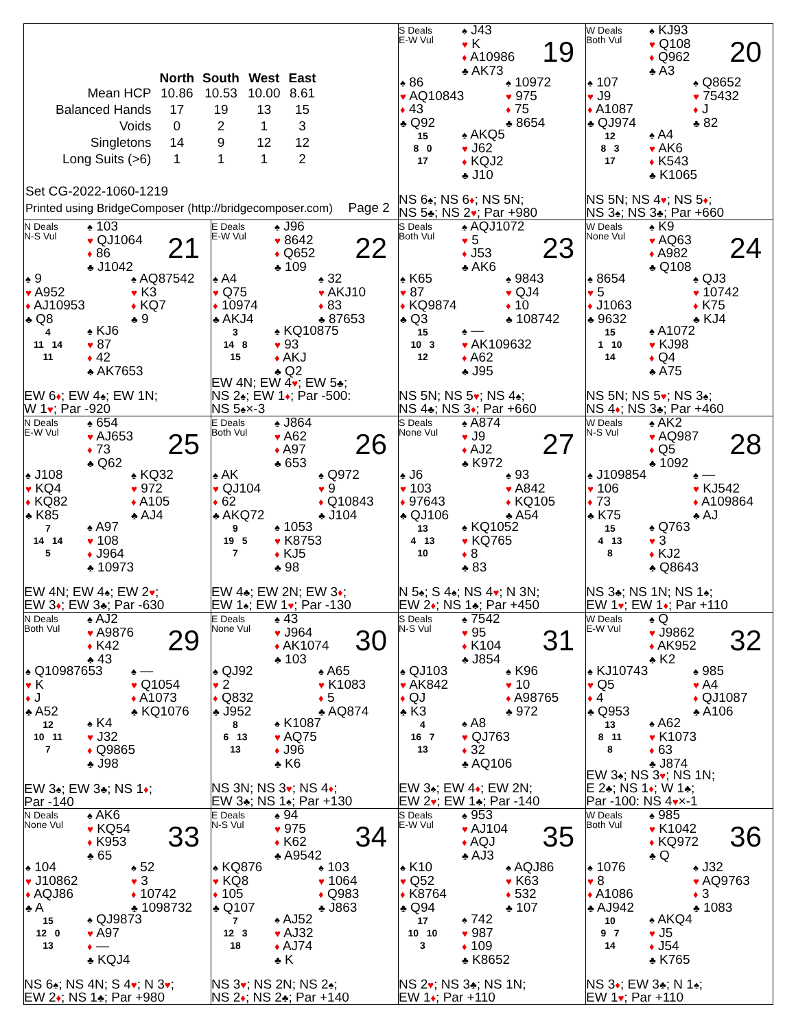| | North | South | West | East |
| --- | --- | --- | --- | --- |
| Mean HCP | 10.86 | 10.53 | 10.00 | 8.61 |
| Balanced Hands | 17 | 19 | 13 | 15 |
| Voids | 0 | 2 | 1 | 3 |
| Singletons | 14 | 9 | 12 | 12 |
| Long Suits (>6) | 1 | 1 | 1 | 2 |
Set CG-2022-1060-1219
Printed using BridgeComposer (http://bridgecomposer.com) Page 2
S Deals
E-W Vul
♠ J43
♥ K
♦ A10986
♣ AK73
19
♠ 86
♥ AQ10843
♦ 43
♣ Q92
♠ 10972
♥ 975
♦ 75
♣ 8654
15
8 0
17
♠ AKQ5
♥ J62
♦ KQJ2
♣ J10
NS 6♠; NS 6♦; NS 5N;
NS 5♣; NS 2♥; Par +980
W Deals
Both Vul
♠ KJ93
♥ Q108
♦ Q962
♣ A3
20
♠ 107
♥ J9
♦ A1087
♣ QJ974
♠ Q8652
♥ 75432
♦ J
♣ 82
12
8 3
17
♠ A4
♥ AK6
♦ K543
♣ K1065
NS 5N; NS 4♥; NS 5♦;
NS 3♠; NS 3♣; Par +660
N Deals
N-S Vul
♠ 103
♥ QJ1064
♦ 86
♣ J1042
21
♠ 9
♥ A952
♦ AJ10953
♣ Q8
♠ AQ87542
♥ K3
♦ KQ7
♣ 9
4
11 14
11
♠ KJ6
♥ 87
♦ 42
♣ AK7653
EW 6♦; EW 4♠; EW 1N;
W 1♥; Par -920
E Deals
E-W Vul
♠ J96
♥ 8642
♦ Q652
♣ 109
22
♠ A4
♥ Q75
♦ 10974
♣ AKJ4
♠ 32
♥ AKJ10
♦ 83
♣ 87653
3
14 8
15
♠ KQ10875
♥ 93
♦ AKJ
♣ Q2
EW 4N; EW 4♥; EW 5♣;
NS 2♠; EW 1♦; Par -500:
NS 5♠×-3
S Deals
Both Vul
♠ AQJ1072
♥ 5
♦ J53
♣ AK6
23
♠ K65
♥ 87
♦ KQ9874
♣ Q3
♠ 9843
♥ QJ4
♦ 10
♣ 108742
15
10 3
12
♠ —
♥ AK109632
♦ A62
♣ J95
NS 5N; NS 5♥; NS 4♠;
NS 4♣; NS 3♦; Par +660
W Deals
None Vul
♠ K9
♥ AQ63
♦ A982
♣ Q108
24
♠ 8654
♥ 5
♦ J1063
♣ 9632
♠ QJ3
♥ 10742
♦ K75
♣ KJ4
15
1 10
14
♠ A1072
♥ KJ98
♦ Q4
♣ A75
NS 5N; NS 5♥; NS 3♠;
NS 4♦; NS 3♣; Par +460
N Deals
E-W Vul
♠ 654
♥ AJ653
♦ 73
♣ Q62
25
♠ J108
♥ KQ4
♦ KQ82
♣ K85
♠ KQ32
♥ 972
♦ A105
♣ AJ4
7
14 14
5
♠ A97
♥ 108
♦ J964
♣ 10973
EW 4N; EW 4♠; EW 2♥;
EW 3♦; EW 3♣; Par -630
E Deals
Both Vul
♠ J864
♥ A62
♦ A97
♣ 653
26
♠ AK
♥ QJ104
♦ 62
♣ AKQ72
♠ Q972
♥ 9
♦ Q10843
♣ J104
9
19 5
7
♠ 1053
♥ K8753
♦ KJ5
♣ 98
EW 4♣; EW 2N; EW 3♦;
EW 1♠; EW 1♥; Par -130
S Deals
None Vul
♠ A874
♥ J9
♦ AJ2
♣ K972
27
♠ J6
♥ 103
♦ 97643
♣ QJ106
♠ 93
♥ A842
♦ KQ105
♣ A54
13
4 13
10
♠ KQ1052
♥ KQ765
♦ 8
♣ 83
N 5♠; S 4♠; NS 4♥; N 3N;
EW 2♦; NS 1♣; Par +450
W Deals
N-S Vul
♠ AK2
♥ AQ987
♦ Q5
♣ 1092
28
♠ J109854
♥ 106
♦ 73
♣ K75
♠ —
♥ KJ542
♦ A109864
♣ AJ
15
4 13
8
♠ Q763
♥ 3
♦ KJ2
♣ Q8643
NS 3♣; NS 1N; NS 1♠;
EW 1♥; EW 1♦; Par +110
N Deals
Both Vul
♠ AJ2
♥ A9876
♦ K42
♣ 43
29
♠ Q10987653
♥ K
♦ J
♣ A52
♠ —
♥ Q1054
♦ A1073
♣ KQ1076
12
10 11
7
♠ K4
♥ J32
♦ Q9865
♣ J98
EW 3♠; EW 3♣; NS 1♦;
Par -140
E Deals
None Vul
♠ 43
♥ J964
♦ AK1074
♣ 103
30
♠ QJ92
♥ 2
♦ Q832
♣ J952
♠ A65
♥ K1083
♦ 5
♣ AQ874
8
6 13
13
♠ K1087
♥ AQ75
♦ J96
♣ K6
NS 3N; NS 3♥; NS 4♦;
EW 3♣; NS 1♠; Par +130
S Deals
N-S Vul
♠ 7542
♥ 95
♦ K104
♣ J854
31
♠ QJ103
♥ AK842
♦ QJ
♣ K3
♠ K96
♥ 10
♦ A98765
♣ 972
4
16 7
13
♠ A8
♥ QJ763
♦ 32
♣ AQ106
EW 3♠; EW 4♦; EW 2N;
EW 2♥; EW 1♣; Par -140
W Deals
E-W Vul
♠ Q
♥ J9862
♦ AK952
♣ K2
32
♠ KJ10743
♥ Q5
♦ 4
♣ Q953
♠ 985
♥ A4
♦ QJ1087
♣ A106
13
8 11
8
♠ A62
♥ K1073
♦ 63
♣ J874
EW 3♠; NS 3♥; NS 1N;
E 2♣; NS 1♦; W 1♣;
Par -100: NS 4♥×-1
N Deals
None Vul
♠ AK6
♥ KQ54
♦ K953
♣ 65
33
♠ 104
♥ J10862
♦ AQJ86
♣ A
♠ 52
♥ 3
♦ 10742
♣ 1098732
15
12 0
13
♠ QJ9873
♥ A97
♦ —
♣ KQJ4
NS 6♠; NS 4N; S 4♥; N 3♥;
EW 2♦; NS 1♣; Par +980
E Deals
N-S Vul
♠ 94
♥ 975
♦ K62
♣ A9542
34
♠ KQ876
♥ KQ8
♦ 105
♣ Q107
♠ 103
♥ 1064
♦ Q983
♣ J863
7
12 3
18
♠ AJ52
♥ AJ32
♦ AJ74
♣ K
NS 3♥; NS 2N; NS 2♠;
NS 2♦; NS 2♣; Par +140
S Deals
E-W Vul
♠ 953
♥ AJ104
♦ AQJ
♣ AJ3
35
♠ K10
♥ Q52
♦ K8764
♣ Q94
♠ AQJ86
♥ K63
♦ 532
♣ 107
17
10 10
3
♠ 742
♥ 987
♦ 109
♣ K8652
NS 2♥; NS 3♣; NS 1N;
EW 1♦; Par +110
W Deals
Both Vul
♠ 985
♥ K1042
♦ KQ972
♣ Q
36
♠ 1076
♥ 8
♦ A1086
♣ AJ942
♠ J32
♥ AQ9763
♦ 3
♣ 1083
10
9 7
14
♠ AKQ4
♥ J5
♦ J54
♣ K765
NS 3♦; EW 3♣; N 1♠;
EW 1♥; Par +110